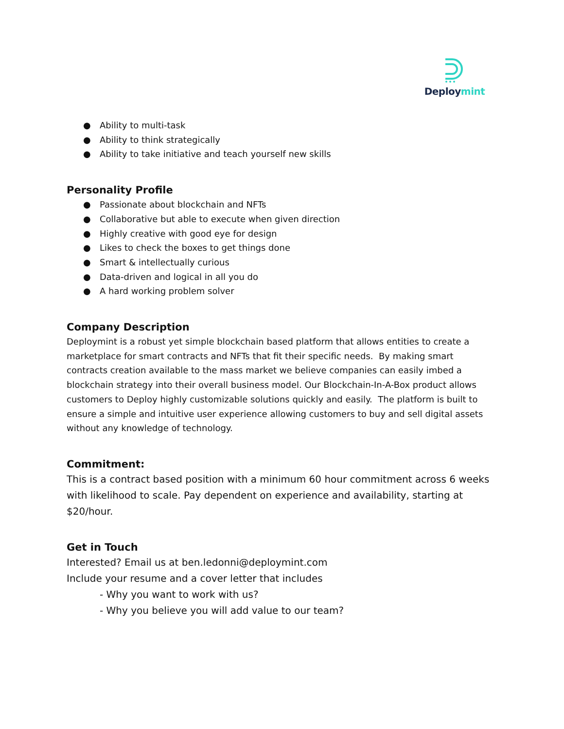Deploymint
● Ability to multi-task
● Ability to think strategically
● Ability to take initiative and teach yourself new skills
Personality Profile
● Passionate about blockchain and NFTs
● Collaborative but able to execute when given direction
● Highly creative with good eye for design
● Likes to check the boxes to get things done
● Smart & intellectually curious
● Data-driven and logical in all you do
● A hard working problem solver
Company Description
Deploymint is a robust yet simple blockchain based platform that allows entities to create a marketplace for smart contracts and NFTs that fit their specific needs. By making smart contracts creation available to the mass market we believe companies can easily imbed a blockchain strategy into their overall business model. Our Blockchain-In-A-Box product allows customers to Deploy highly customizable solutions quickly and easily. The platform is built to ensure a simple and intuitive user experience allowing customers to buy and sell digital assets without any knowledge of technology.
Commitment:
This is a contract based position with a minimum 60 hour commitment across 6 weeks with likelihood to scale. Pay dependent on experience and availability, starting at $20/hour.
Get in Touch
Interested? Email us at ben.ledonni@deploymint.com
Include your resume and a cover letter that includes
- Why you want to work with us?
- Why you believe you will add value to our team?